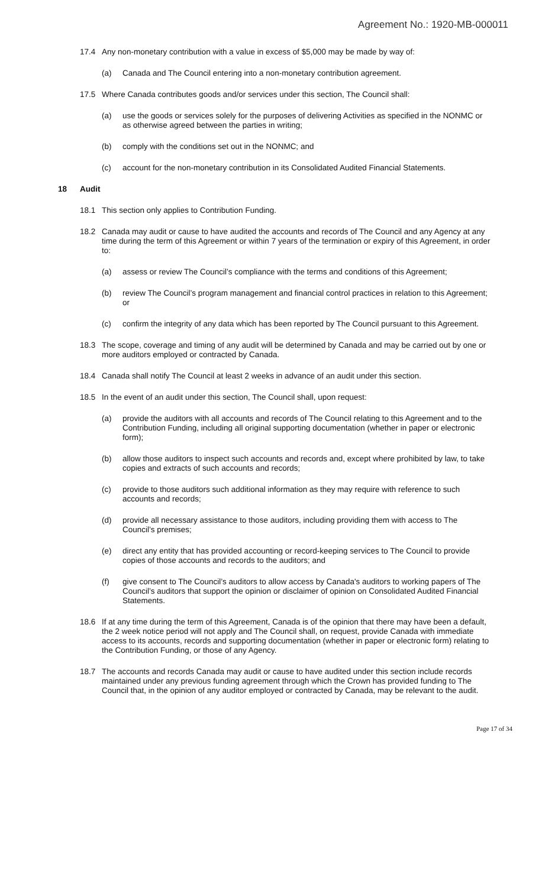Agreement No.: 1920-MB-000011
17.4 Any non-monetary contribution with a value in excess of $5,000 may be made by way of:
(a) Canada and The Council entering into a non-monetary contribution agreement.
17.5 Where Canada contributes goods and/or services under this section, The Council shall:
(a) use the goods or services solely for the purposes of delivering Activities as specified in the NONMC or as otherwise agreed between the parties in writing;
(b) comply with the conditions set out in the NONMC; and
(c) account for the non-monetary contribution in its Consolidated Audited Financial Statements.
18 Audit
18.1 This section only applies to Contribution Funding.
18.2 Canada may audit or cause to have audited the accounts and records of The Council and any Agency at any time during the term of this Agreement or within 7 years of the termination or expiry of this Agreement, in order to:
(a) assess or review The Council’s compliance with the terms and conditions of this Agreement;
(b) review The Council’s program management and financial control practices in relation to this Agreement; or
(c) confirm the integrity of any data which has been reported by The Council pursuant to this Agreement.
18.3 The scope, coverage and timing of any audit will be determined by Canada and may be carried out by one or more auditors employed or contracted by Canada.
18.4 Canada shall notify The Council at least 2 weeks in advance of an audit under this section.
18.5 In the event of an audit under this section, The Council shall, upon request:
(a) provide the auditors with all accounts and records of The Council relating to this Agreement and to the Contribution Funding, including all original supporting documentation (whether in paper or electronic form);
(b) allow those auditors to inspect such accounts and records and, except where prohibited by law, to take copies and extracts of such accounts and records;
(c) provide to those auditors such additional information as they may require with reference to such accounts and records;
(d) provide all necessary assistance to those auditors, including providing them with access to The Council’s premises;
(e) direct any entity that has provided accounting or record-keeping services to The Council to provide copies of those accounts and records to the auditors; and
(f) give consent to The Council’s auditors to allow access by Canada's auditors to working papers of The Council’s auditors that support the opinion or disclaimer of opinion on Consolidated Audited Financial Statements.
18.6 If at any time during the term of this Agreement, Canada is of the opinion that there may have been a default, the 2 week notice period will not apply and The Council shall, on request, provide Canada with immediate access to its accounts, records and supporting documentation (whether in paper or electronic form) relating to the Contribution Funding, or those of any Agency.
18.7 The accounts and records Canada may audit or cause to have audited under this section include records maintained under any previous funding agreement through which the Crown has provided funding to The Council that, in the opinion of any auditor employed or contracted by Canada, may be relevant to the audit.
Page 17 of 34